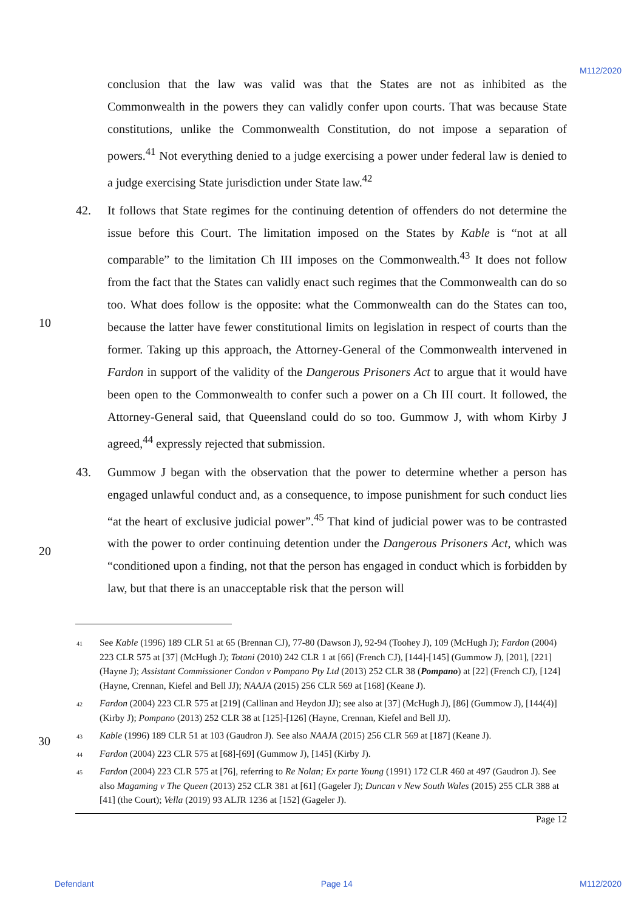M112/2020
conclusion that the law was valid was that the States are not as inhibited as the Commonwealth in the powers they can validly confer upon courts. That was because State constitutions, unlike the Commonwealth Constitution, do not impose a separation of powers.<sup>41</sup> Not everything denied to a judge exercising a power under federal law is denied to a judge exercising State jurisdiction under State law.<sup>42</sup>
42. It follows that State regimes for the continuing detention of offenders do not determine the issue before this Court. The limitation imposed on the States by Kable is “not at all comparable” to the limitation Ch III imposes on the Commonwealth.<sup>43</sup> It does not follow from the fact that the States can validly enact such regimes that the Commonwealth can do so too. What does follow is the opposite: what the Commonwealth can do the States
10
can too, because the latter have fewer constitutional limits on legislation in respect of courts than the former. Taking up this approach, the Attorney-General of the Commonwealth intervened in Fardon in support of the validity of the Dangerous Prisoners Act to argue that it would have been open to the Commonwealth to confer such a power on a Ch III court. It followed, the Attorney-General said, that Queensland could do so too. Gummow J, with whom Kirby J agreed,<sup>44</sup> expressly rejected that submission.
43. Gummow J began with the observation that the power to determine whether a person has engaged unlawful conduct and, as a consequence, to impose punishment for such conduct lies “at the heart of exclusive judicial power”.<sup>45</sup> That kind of judicial power was to be contrasted with the power to order continuing detention under the Dangerous Prisoners
20
Act, which was “conditioned upon a finding, not that the person has engaged in conduct which is forbidden by law, but that there is an unacceptable risk that the person will
<sup>41</sup> See Kable (1996) 189 CLR 51 at 65 (Brennan CJ), 77-80 (Dawson J), 92-94 (Toohey J), 109 (McHugh J); Fardon (2004) 223 CLR 575 at [37] (McHugh J); Totani (2010) 242 CLR 1 at [66] (French CJ), [144]-[145] (Gummow J), [201], [221] (Hayne J); Assistant Commissioner Condon v Pompano Pty Ltd (2013) 252 CLR 38 (Pompano) at [22] (French CJ), [124] (Hayne, Crennan, Kiefel and Bell JJ); NAAJA (2015) 256 CLR 569 at [168] (Keane J).
<sup>42</sup> Fardon (2004) 223 CLR 575 at [219] (Callinan and Heydon JJ); see also at [37] (McHugh J), [86] (Gummow J), [144(4)] (Kirby J); Pompano (2013) 252 CLR 38 at [125]-[126] (Hayne, Crennan, Kiefel and Bell JJ).
<sup>43</sup> Kable (1996) 189 CLR 51 at 103 (Gaudron J). See also NAAJA (2015) 256 CLR 569 at [187] (Keane J).
30
<sup>44</sup> Fardon (2004) 223 CLR 575 at [68]-[69] (Gummow J), [145] (Kirby J).
<sup>45</sup> Fardon (2004) 223 CLR 575 at [76], referring to Re Nolan; Ex parte Young (1991) 172 CLR 460 at 497 (Gaudron J). See also Magaming v The Queen (2013) 252 CLR 381 at [61] (Gageler J); Duncan v New South Wales (2015) 255 CLR 388 at [41] (the Court); Vella (2019) 93 ALJR 1236 at [152] (Gageler J).
Page 12
Defendant Page 14 M112/2020